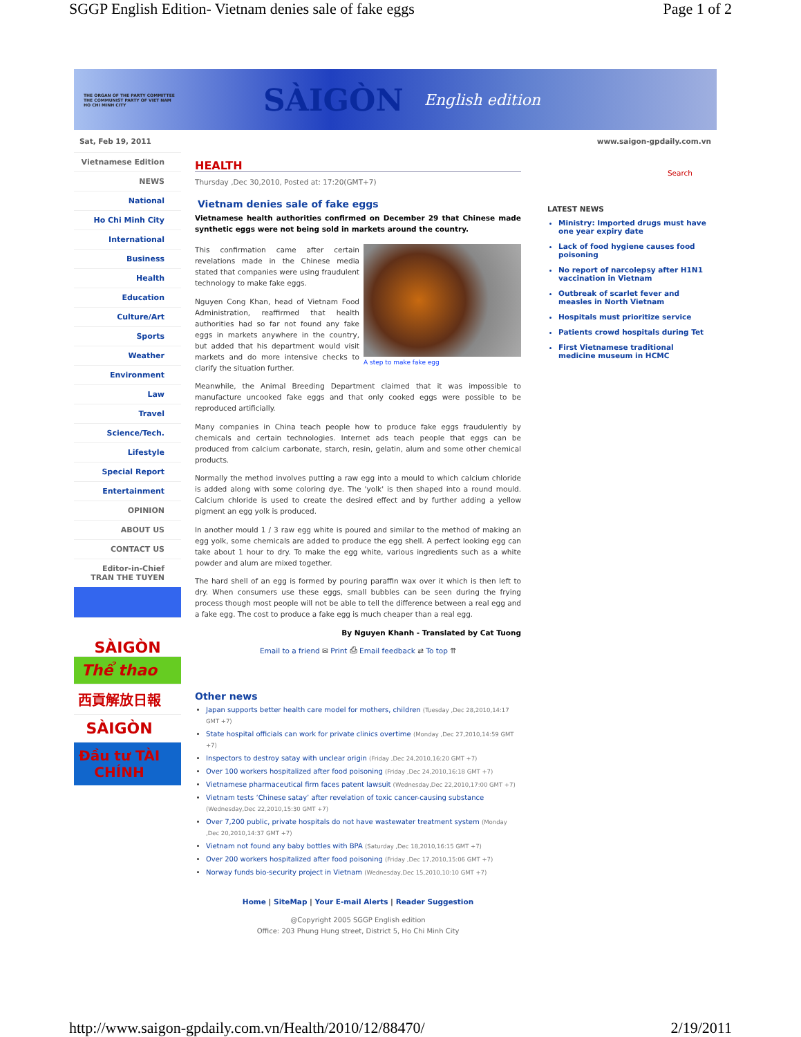SGGP English Edition- Vietnam denies sale of fake eggs Page 1 of 2
THE ORGAN OF THE PARTY COMMITTEE
THE COMMUNIST PARTY OF VIET NAM
HO CHI MINH CITY
SÀIGÒN
English edition
Sat, Feb 19, 2011 www.saigon-gpdaily.com.vn
Vietnamese Edition
NEWS
National
Ho Chi Minh City
International
Business
Health
Education
Culture/Art
Sports
Weather
Environment
Law
Travel
Science/Tech.
Lifestyle
Special Report
Entertainment
OPINION
ABOUT US
CONTACT US
Editor-in-Chief
TRAN THE TUYEN
SÀIGÒN
Thể thao
西貢解放日報
SÀIGÒN
Đầu tư TÀI CHÍNH
HEALTH
Thursday ,Dec 30,2010, Posted at: 17:20(GMT+7)
Vietnam denies sale of fake eggs
Vietnamese health authorities confirmed on December 29 that Chinese made synthetic eggs were not being sold in markets around the country.
A step to make fake egg
This confirmation came after certain revelations made in the Chinese media stated that companies were using fraudulent technology to make fake eggs.
Nguyen Cong Khan, head of Vietnam Food Administration, reaffirmed that health authorities had so far not found any fake eggs in markets anywhere in the country, but added that his department would visit markets and do more intensive checks to clarify the situation further.
Meanwhile, the Animal Breeding Department claimed that it was impossible to manufacture uncooked fake eggs and that only cooked eggs were possible to be reproduced artificially.
Many companies in China teach people how to produce fake eggs fraudulently by chemicals and certain technologies. Internet ads teach people that eggs can be produced from calcium carbonate, starch, resin, gelatin, alum and some other chemical products.
Normally the method involves putting a raw egg into a mould to which calcium chloride is added along with some coloring dye. The 'yolk' is then shaped into a round mould. Calcium chloride is used to create the desired effect and by further adding a yellow pigment an egg yolk is produced.
In another mould 1 / 3 raw egg white is poured and similar to the method of making an egg yolk, some chemicals are added to produce the egg shell. A perfect looking egg can take about 1 hour to dry. To make the egg white, various ingredients such as a white powder and alum are mixed together.
The hard shell of an egg is formed by pouring paraffin wax over it which is then left to dry. When consumers use these eggs, small bubbles can be seen during the frying process though most people will not be able to tell the difference between a real egg and a fake egg. The cost to produce a fake egg is much cheaper than a real egg.
By Nguyen Khanh - Translated by Cat Tuong
Email to a friend ✉ Print ⎙ Email feedback ⇄ To top ⇈
Other news
Japan supports better health care model for mothers, children (Tuesday ,Dec 28,2010,14:17 GMT +7)
State hospital officials can work for private clinics overtime (Monday ,Dec 27,2010,14:59 GMT +7)
Inspectors to destroy satay with unclear origin (Friday ,Dec 24,2010,16:20 GMT +7)
Over 100 workers hospitalized after food poisoning (Friday ,Dec 24,2010,16:18 GMT +7)
Vietnamese pharmaceutical firm faces patent lawsuit (Wednesday,Dec 22,2010,17:00 GMT +7)
Vietnam tests ‘Chinese satay’ after revelation of toxic cancer-causing substance (Wednesday,Dec 22,2010,15:30 GMT +7)
Over 7,200 public, private hospitals do not have wastewater treatment system (Monday ,Dec 20,2010,14:37 GMT +7)
Vietnam not found any baby bottles with BPA (Saturday ,Dec 18,2010,16:15 GMT +7)
Over 200 workers hospitalized after food poisoning (Friday ,Dec 17,2010,15:06 GMT +7)
Norway funds bio-security project in Vietnam (Wednesday,Dec 15,2010,10:10 GMT +7)
Home | SiteMap | Your E-mail Alerts | Reader Suggestion
@Copyright 2005 SGGP English edition
Office: 203 Phung Hung street, District 5, Ho Chi Minh City
Search
LATEST NEWS
Ministry: Imported drugs must have one year expiry date
Lack of food hygiene causes food poisoning
No report of narcolepsy after H1N1 vaccination in Vietnam
Outbreak of scarlet fever and measles in North Vietnam
Hospitals must prioritize service
Patients crowd hospitals during Tet
First Vietnamese traditional medicine museum in HCMC
http://www.saigon-gpdaily.com.vn/Health/2010/12/88470/ 2/19/2011